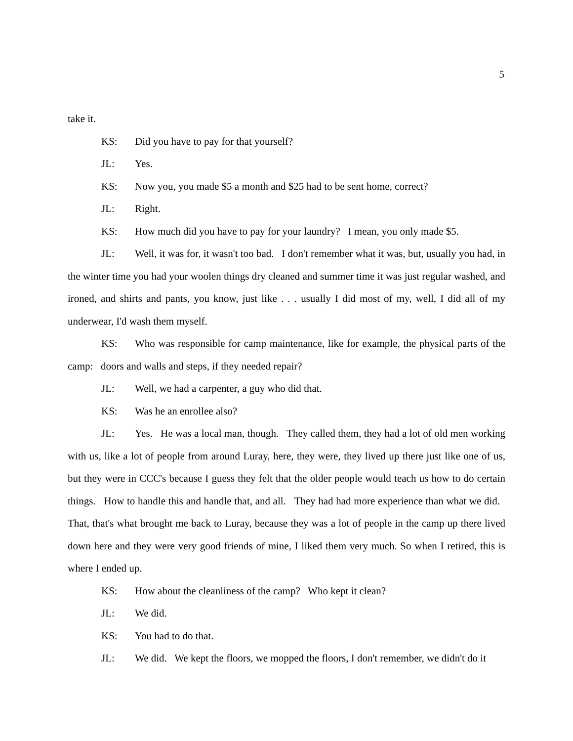5
take it.
KS: Did you have to pay for that yourself?
JL: Yes.
KS: Now you, you made $5 a month and $25 had to be sent home, correct?
JL: Right.
KS: How much did you have to pay for your laundry? I mean, you only made $5.
JL: Well, it was for, it wasn't too bad. I don't remember what it was, but, usually you had, in the winter time you had your woolen things dry cleaned and summer time it was just regular washed, and ironed, and shirts and pants, you know, just like . . . usually I did most of my, well, I did all of my underwear, I'd wash them myself.
KS: Who was responsible for camp maintenance, like for example, the physical parts of the camp: doors and walls and steps, if they needed repair?
JL: Well, we had a carpenter, a guy who did that.
KS: Was he an enrollee also?
JL: Yes. He was a local man, though. They called them, they had a lot of old men working with us, like a lot of people from around Luray, here, they were, they lived up there just like one of us, but they were in CCC's because I guess they felt that the older people would teach us how to do certain things. How to handle this and handle that, and all. They had had more experience than what we did. That, that's what brought me back to Luray, because they was a lot of people in the camp up there lived down here and they were very good friends of mine, I liked them very much. So when I retired, this is where I ended up.
KS: How about the cleanliness of the camp? Who kept it clean?
JL: We did.
KS: You had to do that.
JL: We did. We kept the floors, we mopped the floors, I don't remember, we didn't do it